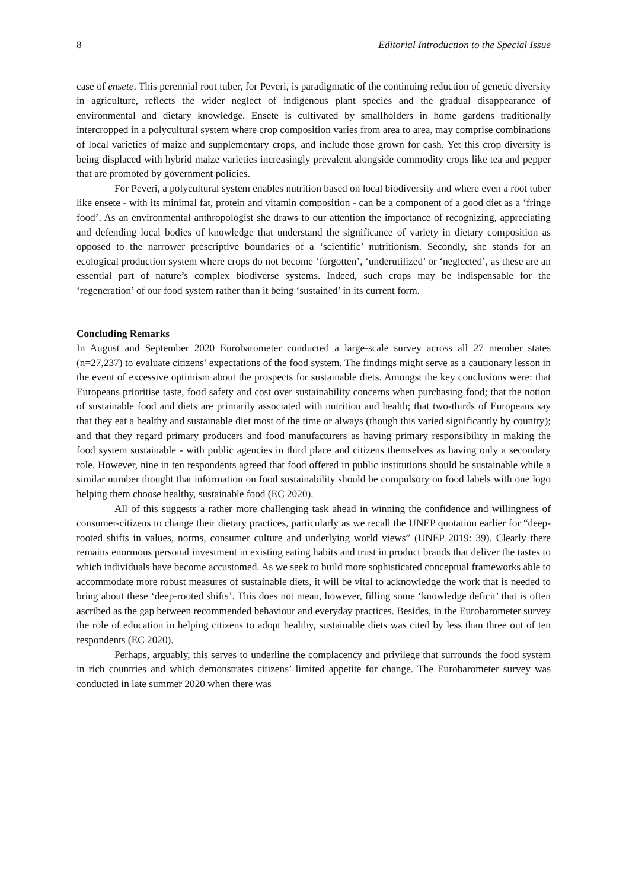8 Editorial Introduction to the Special Issue
case of ensete. This perennial root tuber, for Peveri, is paradigmatic of the continuing reduction of genetic diversity in agriculture, reflects the wider neglect of indigenous plant species and the gradual disappearance of environmental and dietary knowledge. Ensete is cultivated by smallholders in home gardens traditionally intercropped in a polycultural system where crop composition varies from area to area, may comprise combinations of local varieties of maize and supplementary crops, and include those grown for cash. Yet this crop diversity is being displaced with hybrid maize varieties increasingly prevalent alongside commodity crops like tea and pepper that are promoted by government policies.
For Peveri, a polycultural system enables nutrition based on local biodiversity and where even a root tuber like ensete - with its minimal fat, protein and vitamin composition - can be a component of a good diet as a ‘fringe food’. As an environmental anthropologist she draws to our attention the importance of recognizing, appreciating and defending local bodies of knowledge that understand the significance of variety in dietary composition as opposed to the narrower prescriptive boundaries of a ‘scientific’ nutritionism. Secondly, she stands for an ecological production system where crops do not become ‘forgotten’, ‘underutilized’ or ‘neglected’, as these are an essential part of nature’s complex biodiverse systems. Indeed, such crops may be indispensable for the ‘regeneration’ of our food system rather than it being ‘sustained’ in its current form.
Concluding Remarks
In August and September 2020 Eurobarometer conducted a large-scale survey across all 27 member states (n=27,237) to evaluate citizens’ expectations of the food system. The findings might serve as a cautionary lesson in the event of excessive optimism about the prospects for sustainable diets. Amongst the key conclusions were: that Europeans prioritise taste, food safety and cost over sustainability concerns when purchasing food; that the notion of sustainable food and diets are primarily associated with nutrition and health; that two-thirds of Europeans say that they eat a healthy and sustainable diet most of the time or always (though this varied significantly by country); and that they regard primary producers and food manufacturers as having primary responsibility in making the food system sustainable - with public agencies in third place and citizens themselves as having only a secondary role. However, nine in ten respondents agreed that food offered in public institutions should be sustainable while a similar number thought that information on food sustainability should be compulsory on food labels with one logo helping them choose healthy, sustainable food (EC 2020).
All of this suggests a rather more challenging task ahead in winning the confidence and willingness of consumer-citizens to change their dietary practices, particularly as we recall the UNEP quotation earlier for “deep-rooted shifts in values, norms, consumer culture and underlying world views” (UNEP 2019: 39). Clearly there remains enormous personal investment in existing eating habits and trust in product brands that deliver the tastes to which individuals have become accustomed. As we seek to build more sophisticated conceptual frameworks able to accommodate more robust measures of sustainable diets, it will be vital to acknowledge the work that is needed to bring about these ‘deep-rooted shifts’. This does not mean, however, filling some ‘knowledge deficit’ that is often ascribed as the gap between recommended behaviour and everyday practices. Besides, in the Eurobarometer survey the role of education in helping citizens to adopt healthy, sustainable diets was cited by less than three out of ten respondents (EC 2020).
Perhaps, arguably, this serves to underline the complacency and privilege that surrounds the food system in rich countries and which demonstrates citizens’ limited appetite for change. The Eurobarometer survey was conducted in late summer 2020 when there was